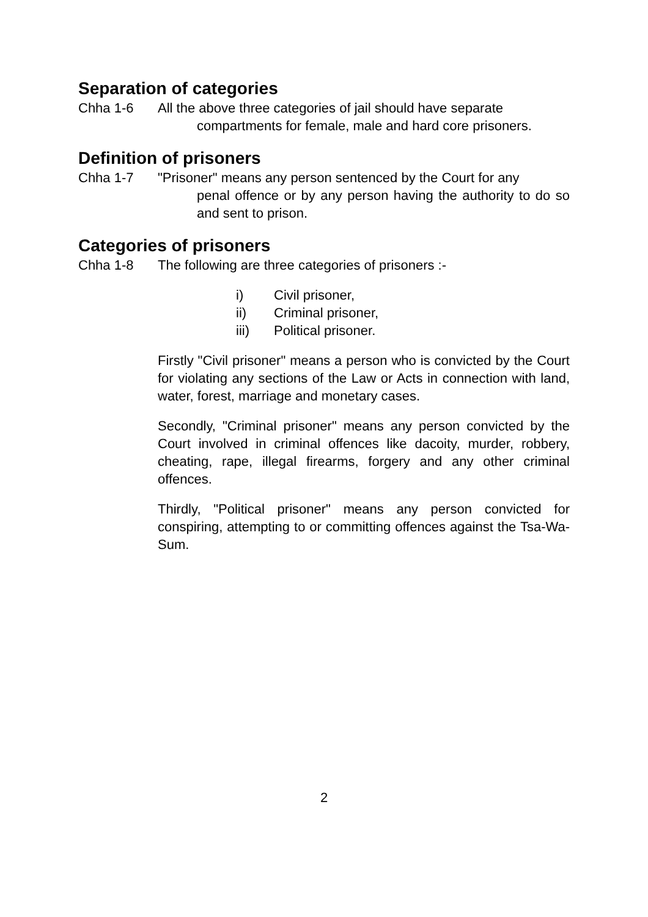Separation of categories
Chha 1-6 All the above three categories of jail should have separate
compartments for female, male and hard core prisoners.
Definition of prisoners
Chha 1-7 "Prisoner" means any person sentenced by the Court for any
penal offence or by any person having the authority to do so and sent to prison.
Categories of prisoners
Chha 1-8 The following are three categories of prisoners :-
i) Civil prisoner,
ii) Criminal prisoner,
iii) Political prisoner.
Firstly "Civil prisoner" means a person who is convicted by the Court for violating any sections of the Law or Acts in connection with land, water, forest, marriage and monetary cases.
Secondly, "Criminal prisoner" means any person convicted by the Court involved in criminal offences like dacoity, murder, robbery, cheating, rape, illegal firearms, forgery and any other criminal offences.
Thirdly, "Political prisoner" means any person convicted for conspiring, attempting to or committing offences against the Tsa-Wa-Sum.
2